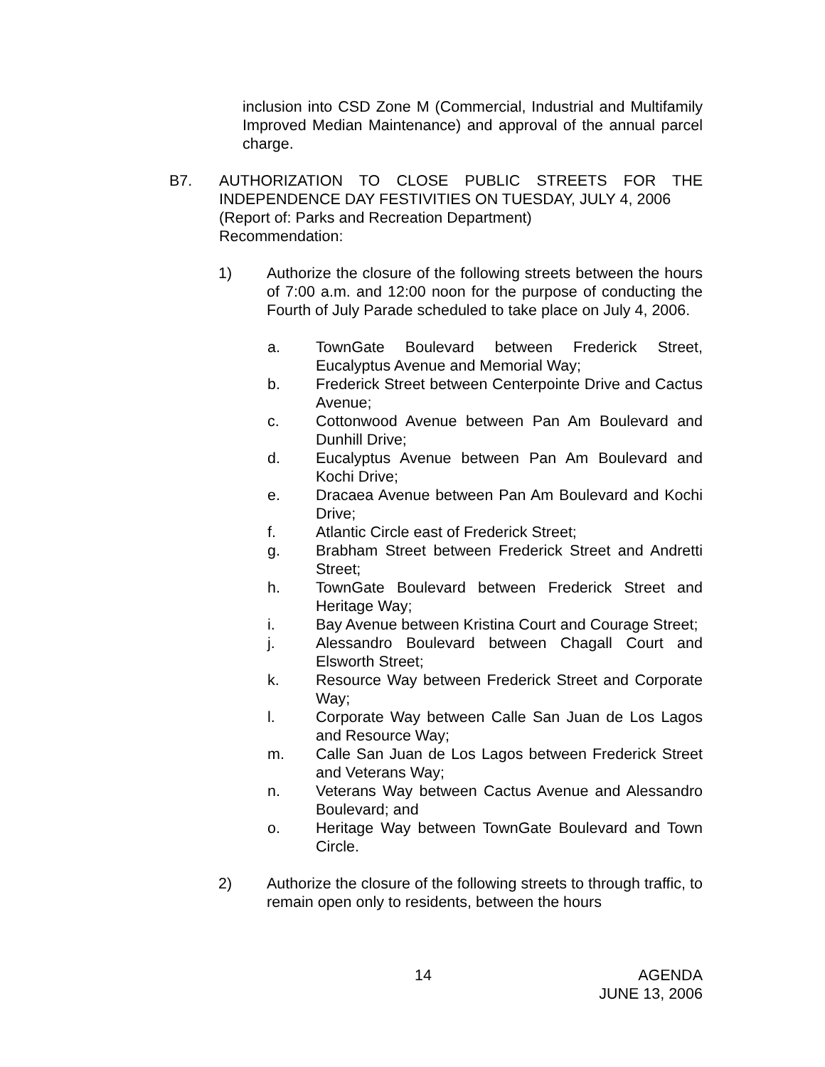inclusion into CSD Zone M (Commercial, Industrial and Multifamily Improved Median Maintenance) and approval of the annual parcel charge.
B7. AUTHORIZATION TO CLOSE PUBLIC STREETS FOR THE INDEPENDENCE DAY FESTIVITIES ON TUESDAY, JULY 4, 2006
(Report of: Parks and Recreation Department)
Recommendation:
1) Authorize the closure of the following streets between the hours of 7:00 a.m. and 12:00 noon for the purpose of conducting the Fourth of July Parade scheduled to take place on July 4, 2006.
a. TownGate Boulevard between Frederick Street, Eucalyptus Avenue and Memorial Way;
b. Frederick Street between Centerpointe Drive and Cactus Avenue;
c. Cottonwood Avenue between Pan Am Boulevard and Dunhill Drive;
d. Eucalyptus Avenue between Pan Am Boulevard and Kochi Drive;
e. Dracaea Avenue between Pan Am Boulevard and Kochi Drive;
f. Atlantic Circle east of Frederick Street;
g. Brabham Street between Frederick Street and Andretti Street;
h. TownGate Boulevard between Frederick Street and Heritage Way;
i. Bay Avenue between Kristina Court and Courage Street;
j. Alessandro Boulevard between Chagall Court and Elsworth Street;
k. Resource Way between Frederick Street and Corporate Way;
l. Corporate Way between Calle San Juan de Los Lagos and Resource Way;
m. Calle San Juan de Los Lagos between Frederick Street and Veterans Way;
n. Veterans Way between Cactus Avenue and Alessandro Boulevard; and
o. Heritage Way between TownGate Boulevard and Town Circle.
2) Authorize the closure of the following streets to through traffic, to remain open only to residents, between the hours
14 AGENDA
JUNE 13, 2006